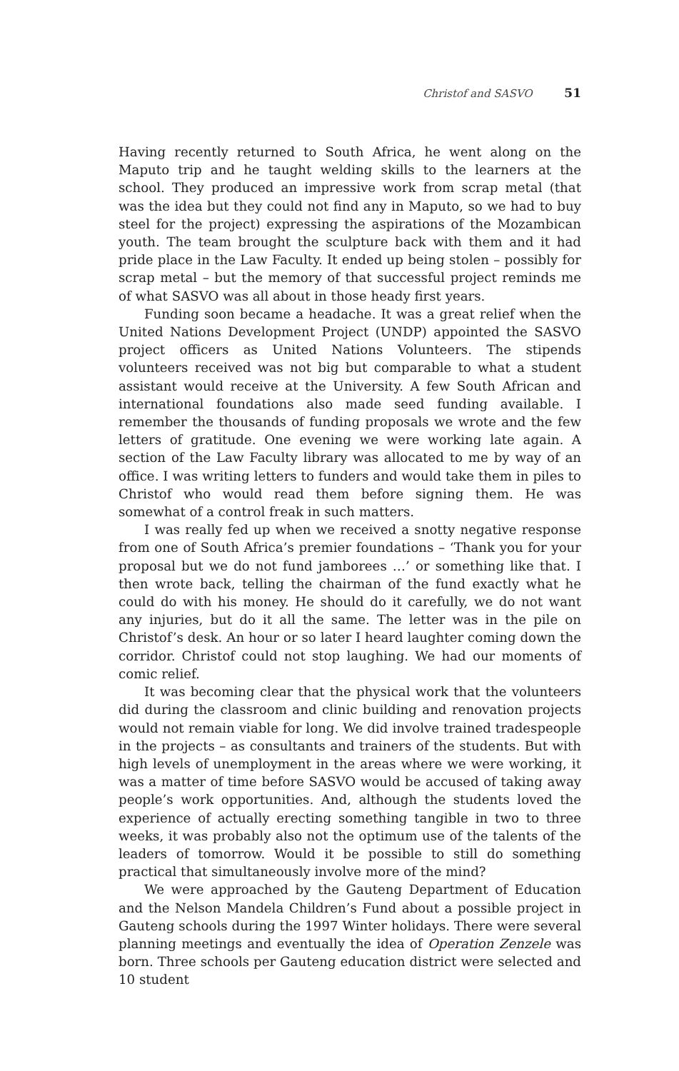Christof and SASVO 51
Having recently returned to South Africa, he went along on the Maputo trip and he taught welding skills to the learners at the school. They produced an impressive work from scrap metal (that was the idea but they could not find any in Maputo, so we had to buy steel for the project) expressing the aspirations of the Mozambican youth. The team brought the sculpture back with them and it had pride place in the Law Faculty. It ended up being stolen – possibly for scrap metal – but the memory of that successful project reminds me of what SASVO was all about in those heady first years.
Funding soon became a headache. It was a great relief when the United Nations Development Project (UNDP) appointed the SASVO project officers as United Nations Volunteers. The stipends volunteers received was not big but comparable to what a student assistant would receive at the University. A few South African and international foundations also made seed funding available. I remember the thousands of funding proposals we wrote and the few letters of gratitude. One evening we were working late again. A section of the Law Faculty library was allocated to me by way of an office. I was writing letters to funders and would take them in piles to Christof who would read them before signing them. He was somewhat of a control freak in such matters.
I was really fed up when we received a snotty negative response from one of South Africa’s premier foundations – ‘Thank you for your proposal but we do not fund jamborees …’ or something like that. I then wrote back, telling the chairman of the fund exactly what he could do with his money. He should do it carefully, we do not want any injuries, but do it all the same. The letter was in the pile on Christof’s desk. An hour or so later I heard laughter coming down the corridor. Christof could not stop laughing. We had our moments of comic relief.
It was becoming clear that the physical work that the volunteers did during the classroom and clinic building and renovation projects would not remain viable for long. We did involve trained tradespeople in the projects – as consultants and trainers of the students. But with high levels of unemployment in the areas where we were working, it was a matter of time before SASVO would be accused of taking away people’s work opportunities. And, although the students loved the experience of actually erecting something tangible in two to three weeks, it was probably also not the optimum use of the talents of the leaders of tomorrow. Would it be possible to still do something practical that simultaneously involve more of the mind?
We were approached by the Gauteng Department of Education and the Nelson Mandela Children’s Fund about a possible project in Gauteng schools during the 1997 Winter holidays. There were several planning meetings and eventually the idea of Operation Zenzele was born. Three schools per Gauteng education district were selected and 10 student